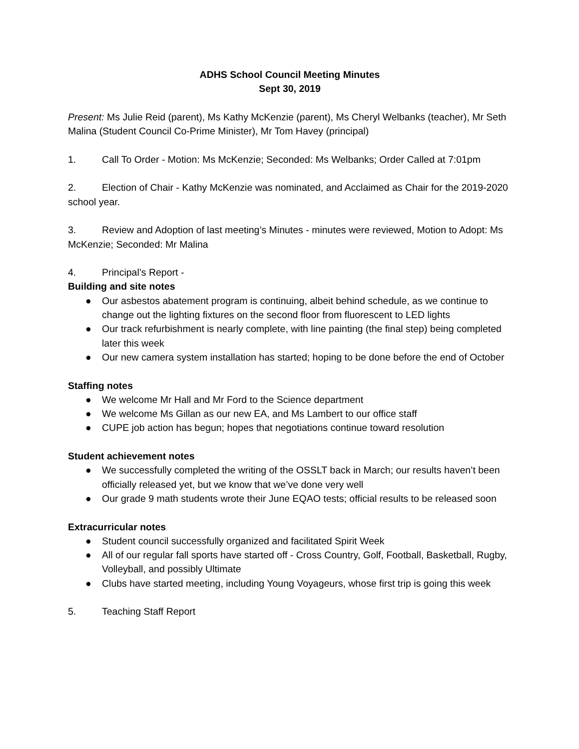ADHS School Council Meeting Minutes
Sept 30, 2019
Present: Ms Julie Reid (parent), Ms Kathy McKenzie (parent), Ms Cheryl Welbanks (teacher), Mr Seth Malina (Student Council Co-Prime Minister), Mr Tom Havey (principal)
1. Call To Order - Motion: Ms McKenzie; Seconded: Ms Welbanks; Order Called at 7:01pm
2. Election of Chair - Kathy McKenzie was nominated, and Acclaimed as Chair for the 2019-2020 school year.
3. Review and Adoption of last meeting’s Minutes - minutes were reviewed, Motion to Adopt: Ms McKenzie; Seconded: Mr Malina
4. Principal’s Report -
Building and site notes
● Our asbestos abatement program is continuing, albeit behind schedule, as we continue to change out the lighting fixtures on the second floor from fluorescent to LED lights
● Our track refurbishment is nearly complete, with line painting (the final step) being completed later this week
● Our new camera system installation has started; hoping to be done before the end of October
Staffing notes
● We welcome Mr Hall and Mr Ford to the Science department
● We welcome Ms Gillan as our new EA, and Ms Lambert to our office staff
● CUPE job action has begun; hopes that negotiations continue toward resolution
Student achievement notes
● We successfully completed the writing of the OSSLT back in March; our results haven’t been officially released yet, but we know that we’ve done very well
● Our grade 9 math students wrote their June EQAO tests; official results to be released soon
Extracurricular notes
● Student council successfully organized and facilitated Spirit Week
● All of our regular fall sports have started off - Cross Country, Golf, Football, Basketball, Rugby, Volleyball, and possibly Ultimate
● Clubs have started meeting, including Young Voyageurs, whose first trip is going this week
5. Teaching Staff Report